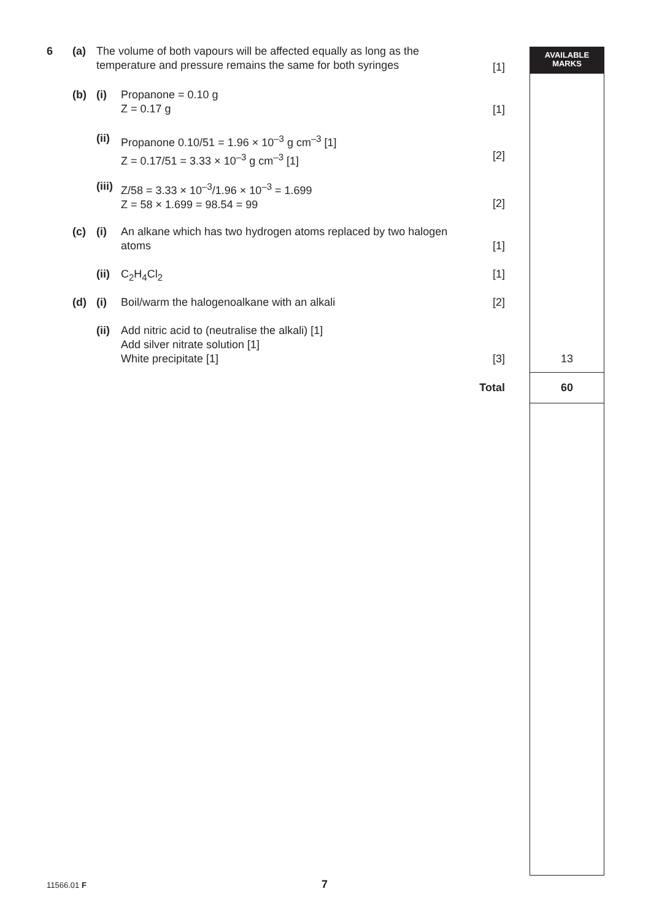AVAILABLE
MARKS
6 (a) The volume of both vapours will be affected equally as long as the temperature and pressure remains the same for both syringes
[1]
(b) (i) Propanone = 0.10 g
Z = 0.17 g
[1]
(ii) Propanone 0.10/51 = 1.96 × 10<sup>–3</sup> g cm<sup>–3</sup> [1]
Z = 0.17/51 = 3.33 × 10<sup>–3</sup> g cm<sup>–3</sup> [1]
[2]
(iii) Z/58 = 3.33 × 10<sup>–3</sup>/1.96 × 10<sup>–3</sup> = 1.699
Z = 58 × 1.699 = 98.54 = 99
[2]
(c) (i) An alkane which has two hydrogen atoms replaced by two halogen atoms
[1]
(ii) C<sub>2</sub>H<sub>4</sub>Cl<sub>2</sub> [1]
(d) (i) Boil/warm the halogenoalkane with an alkali [2]
(ii) Add nitric acid to (neutralise the alkali) [1]
Add silver nitrate solution [1]
White precipitate [1]
[3] 13
Total 60
11566.01 F 7